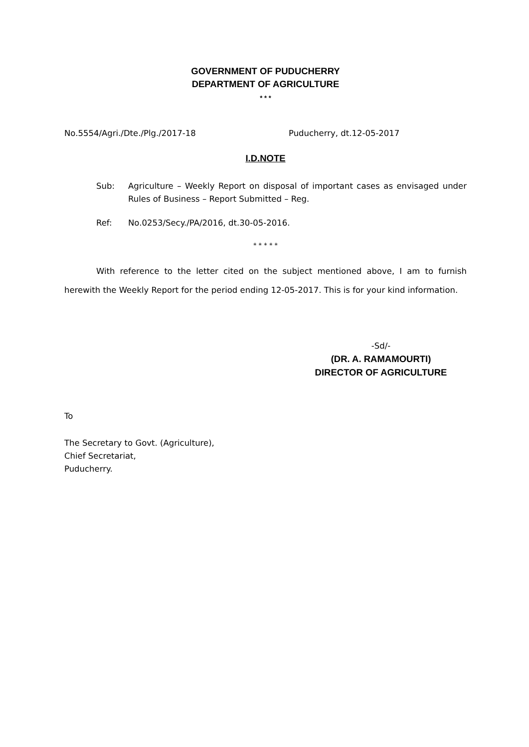GOVERNMENT OF PUDUCHERRY
DEPARTMENT OF AGRICULTURE
* * *
No.5554/Agri./Dte./Plg./2017-18 Puducherry, dt.12-05-2017
I.D.NOTE
Sub: Agriculture – Weekly Report on disposal of important cases as envisaged under Rules of Business – Report Submitted – Reg.
Ref: No.0253/Secy./PA/2016, dt.30-05-2016.
* * * * *
With reference to the letter cited on the subject mentioned above, I am to furnish herewith the Weekly Report for the period ending 12-05-2017. This is for your kind information.
-Sd/-
(DR. A. RAMAMOURTI)
DIRECTOR OF AGRICULTURE
To
The Secretary to Govt. (Agriculture),
Chief Secretariat,
Puducherry.